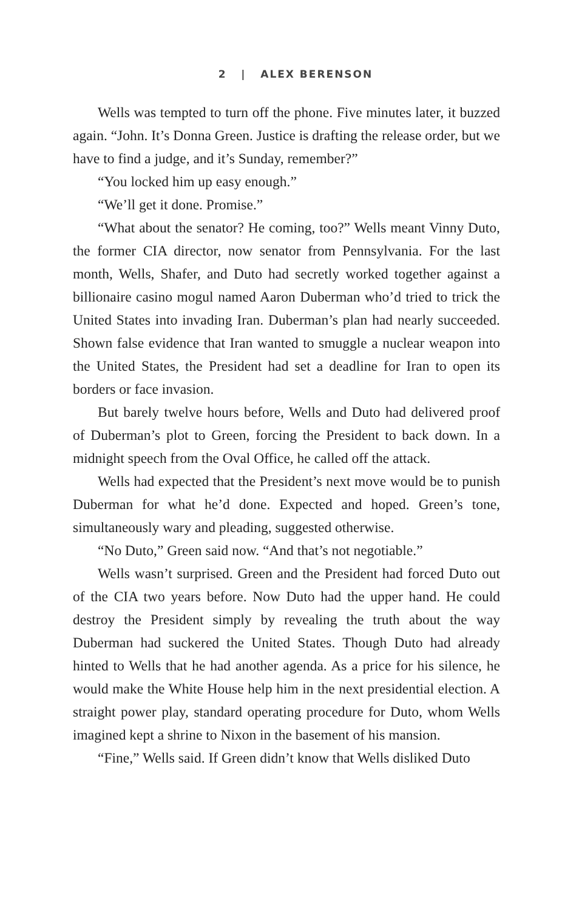2 | ALEX BERENSON
Wells was tempted to turn off the phone. Five minutes later, it buzzed again. “John. It’s Donna Green. Justice is drafting the release order, but we have to find a judge, and it’s Sunday, remember?”
“You locked him up easy enough.”
“We’ll get it done. Promise.”
“What about the senator? He coming, too?” Wells meant Vinny Duto, the former CIA director, now senator from Pennsylvania. For the last month, Wells, Shafer, and Duto had secretly worked together against a billionaire casino mogul named Aaron Duberman who’d tried to trick the United States into invading Iran. Duberman’s plan had nearly succeeded. Shown false evidence that Iran wanted to smuggle a nuclear weapon into the United States, the President had set a deadline for Iran to open its borders or face invasion.
But barely twelve hours before, Wells and Duto had delivered proof of Duberman’s plot to Green, forcing the President to back down. In a midnight speech from the Oval Office, he called off the attack.
Wells had expected that the President’s next move would be to punish Duberman for what he’d done. Expected and hoped. Green’s tone, simultaneously wary and pleading, suggested otherwise.
“No Duto,” Green said now. “And that’s not negotiable.”
Wells wasn’t surprised. Green and the President had forced Duto out of the CIA two years before. Now Duto had the upper hand. He could destroy the President simply by revealing the truth about the way Duberman had suckered the United States. Though Duto had already hinted to Wells that he had another agenda. As a price for his silence, he would make the White House help him in the next presi­dential election. A straight power play, standard operating procedure for Duto, whom Wells imagined kept a shrine to Nixon in the base­ment of his mansion.
“Fine,” Wells said. If Green didn’t know that Wells disliked Duto